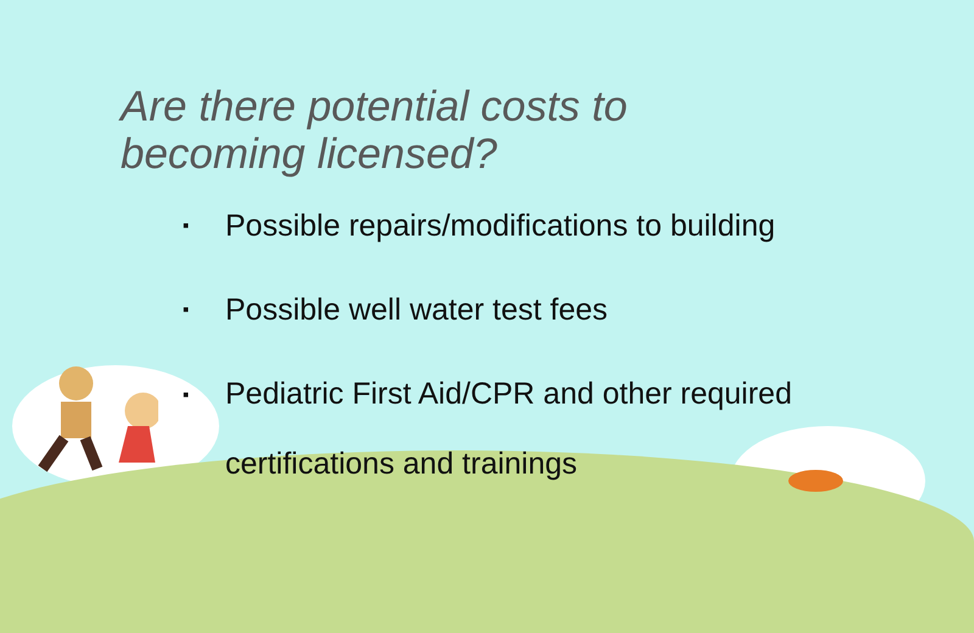Are there potential costs to
becoming licensed?
▪ Possible repairs/modifications to building
▪ Possible well water test fees
▪ Pediatric First Aid/CPR and other required
certifications and trainings